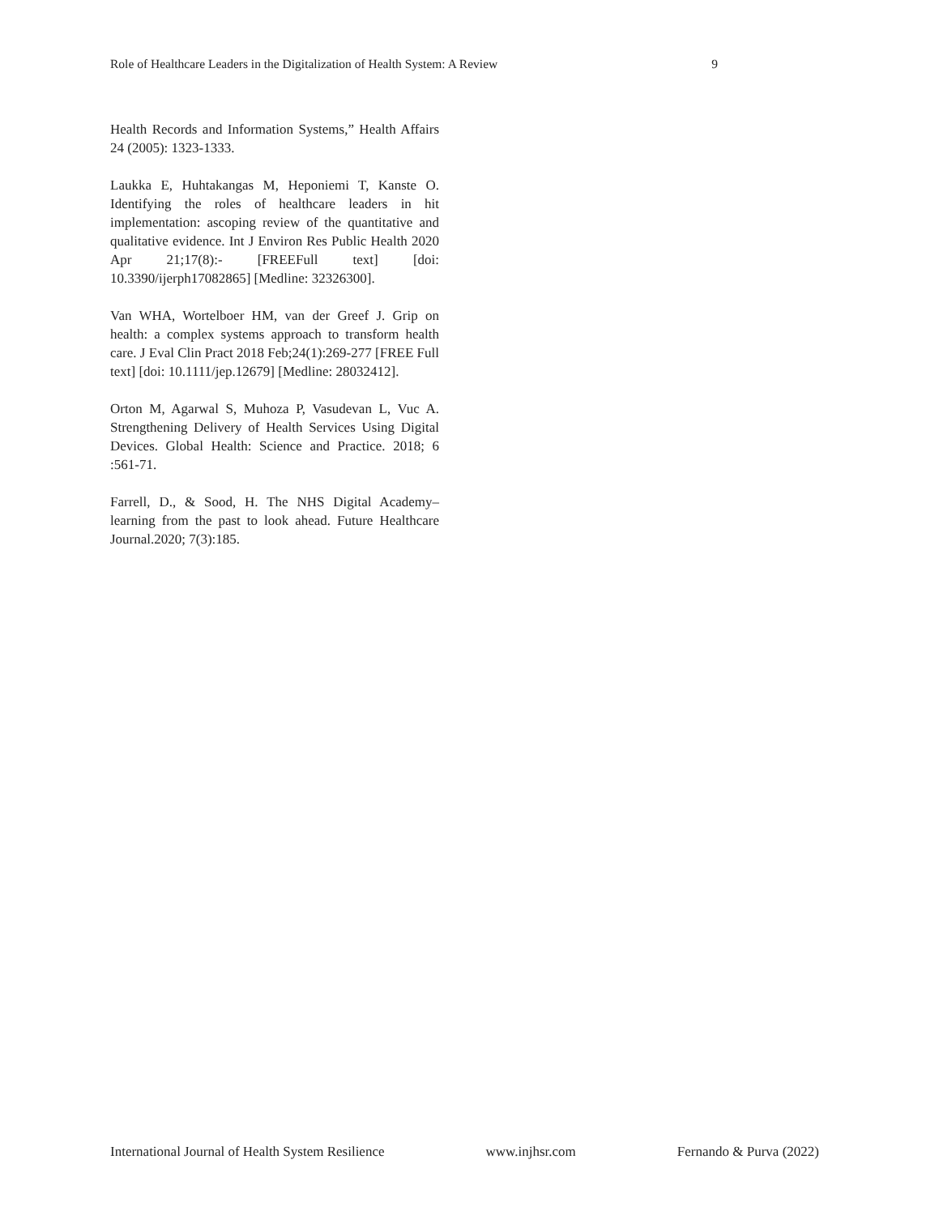Role of Healthcare Leaders in the Digitalization of Health System: A Review 9
Health Records and Information Systems,” Health Affairs 24 (2005): 1323-1333.
Laukka E, Huhtakangas M, Heponiemi T, Kanste O. Identifying the roles of healthcare leaders in hit implementation: ascoping review of the quantitative and qualitative evidence. Int J Environ Res Public Health 2020 Apr 21;17(8):- [FREEFull text] [doi: 10.3390/ijerph17082865] [Medline: 32326300].
Van WHA, Wortelboer HM, van der Greef J. Grip on health: a complex systems approach to transform health care. J Eval Clin Pract 2018 Feb;24(1):269-277 [FREE Full text] [doi: 10.1111/jep.12679] [Medline: 28032412].
Orton M, Agarwal S, Muhoza P, Vasudevan L, Vuc A. Strengthening Delivery of Health Services Using Digital Devices. Global Health: Science and Practice. 2018; 6 :561-71.
Farrell, D., & Sood, H. The NHS Digital Academy–learning from the past to look ahead. Future Healthcare Journal.2020; 7(3):185.
International Journal of Health System Resilience www.injhsr.com Fernando & Purva (2022)